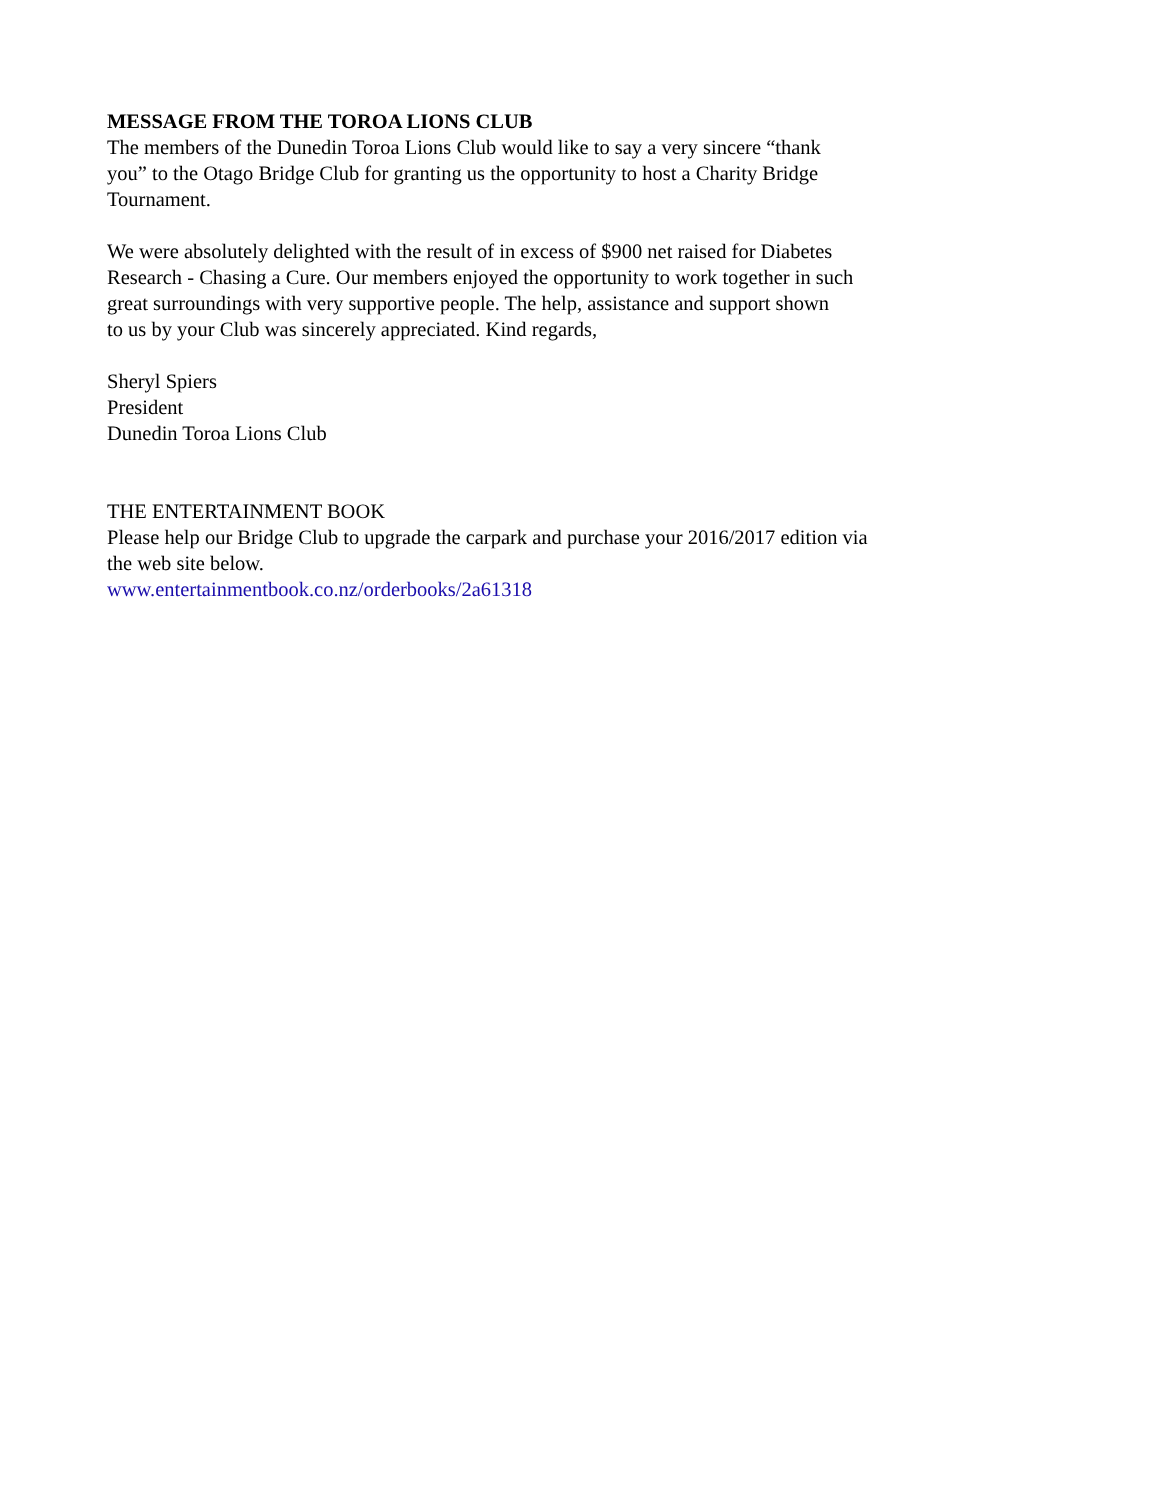MESSAGE FROM THE TOROA LIONS CLUB
The members of the Dunedin Toroa Lions Club would like to say a very sincere “thank
you” to the Otago Bridge Club for granting us the opportunity to host a Charity Bridge
Tournament.
We were absolutely delighted with the result of in excess of $900 net raised for Diabetes
Research - Chasing a Cure. Our members enjoyed the opportunity to work together in such
great surroundings with very supportive people. The help, assistance and support shown
to us by your Club was sincerely appreciated. Kind regards,
Sheryl Spiers
President
Dunedin Toroa Lions Club
THE ENTERTAINMENT BOOK
Please help our Bridge Club to upgrade the carpark and purchase your 2016/2017 edition via
the web site below.
www.entertainmentbook.co.nz/orderbooks/2a61318